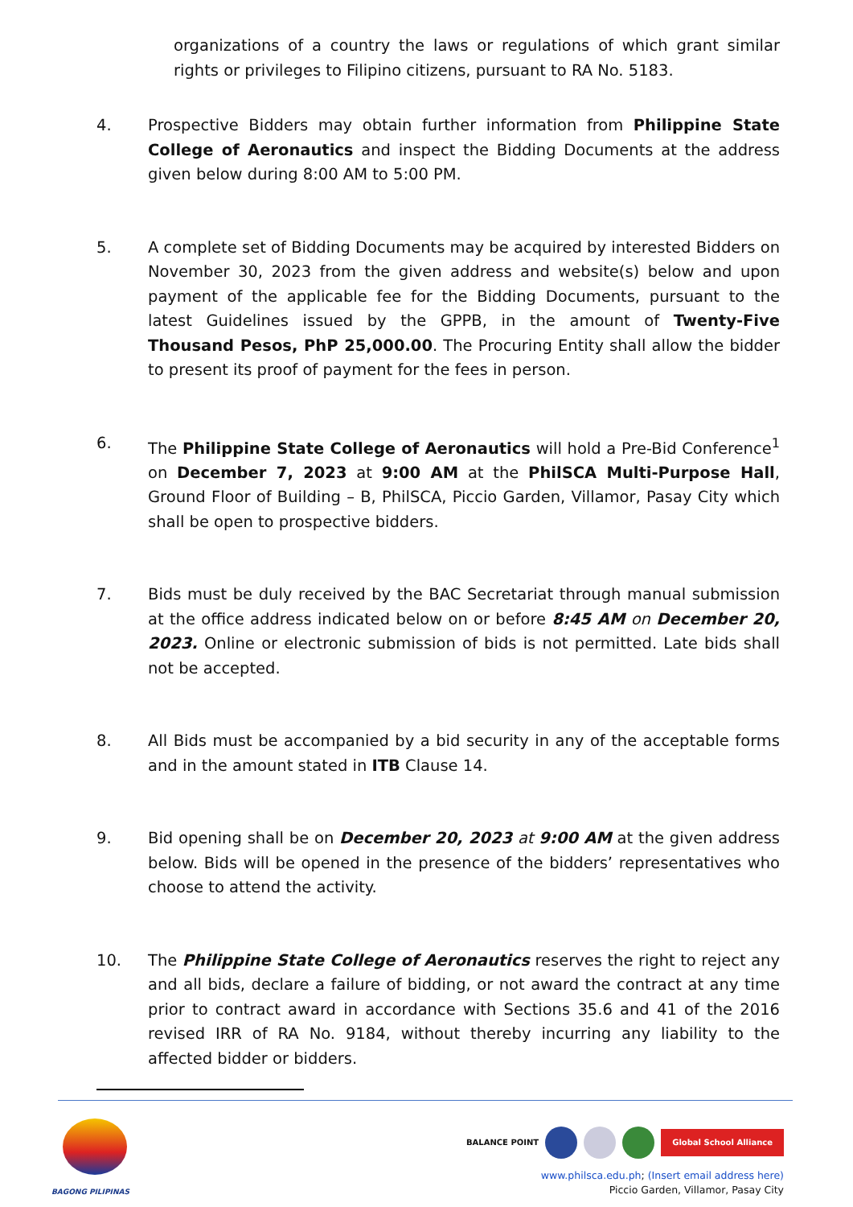organizations of a country the laws or regulations of which grant similar rights or privileges to Filipino citizens, pursuant to RA No. 5183.
4. Prospective Bidders may obtain further information from Philippine State College of Aeronautics and inspect the Bidding Documents at the address given below during 8:00 AM to 5:00 PM.
5. A complete set of Bidding Documents may be acquired by interested Bidders on November 30, 2023 from the given address and website(s) below and upon payment of the applicable fee for the Bidding Documents, pursuant to the latest Guidelines issued by the GPPB, in the amount of Twenty-Five Thousand Pesos, PhP 25,000.00. The Procuring Entity shall allow the bidder to present its proof of payment for the fees in person.
6. The Philippine State College of Aeronautics will hold a Pre-Bid Conference<sup>1</sup> on December 7, 2023 at 9:00 AM at the PhilSCA Multi-Purpose Hall, Ground Floor of Building – B, PhilSCA, Piccio Garden, Villamor, Pasay City which shall be open to prospective bidders.
7. Bids must be duly received by the BAC Secretariat through manual submission at the office address indicated below on or before 8:45 AM on December 20, 2023. Online or electronic submission of bids is not permitted. Late bids shall not be accepted.
8. All Bids must be accompanied by a bid security in any of the acceptable forms and in the amount stated in ITB Clause 14.
9. Bid opening shall be on December 20, 2023 at 9:00 AM at the given address below. Bids will be opened in the presence of the bidders’ representatives who choose to attend the activity.
10. The Philippine State College of Aeronautics reserves the right to reject any and all bids, declare a failure of bidding, or not award the contract at any time prior to contract award in accordance with Sections 35.6 and 41 of the 2016 revised IRR of RA No. 9184, without thereby incurring any liability to the affected bidder or bidders.
BAGONG PILIPINAS
BALANCE POINT Global School Alliance
www.philsca.edu.ph; (Insert email address here)
Piccio Garden, Villamor, Pasay City